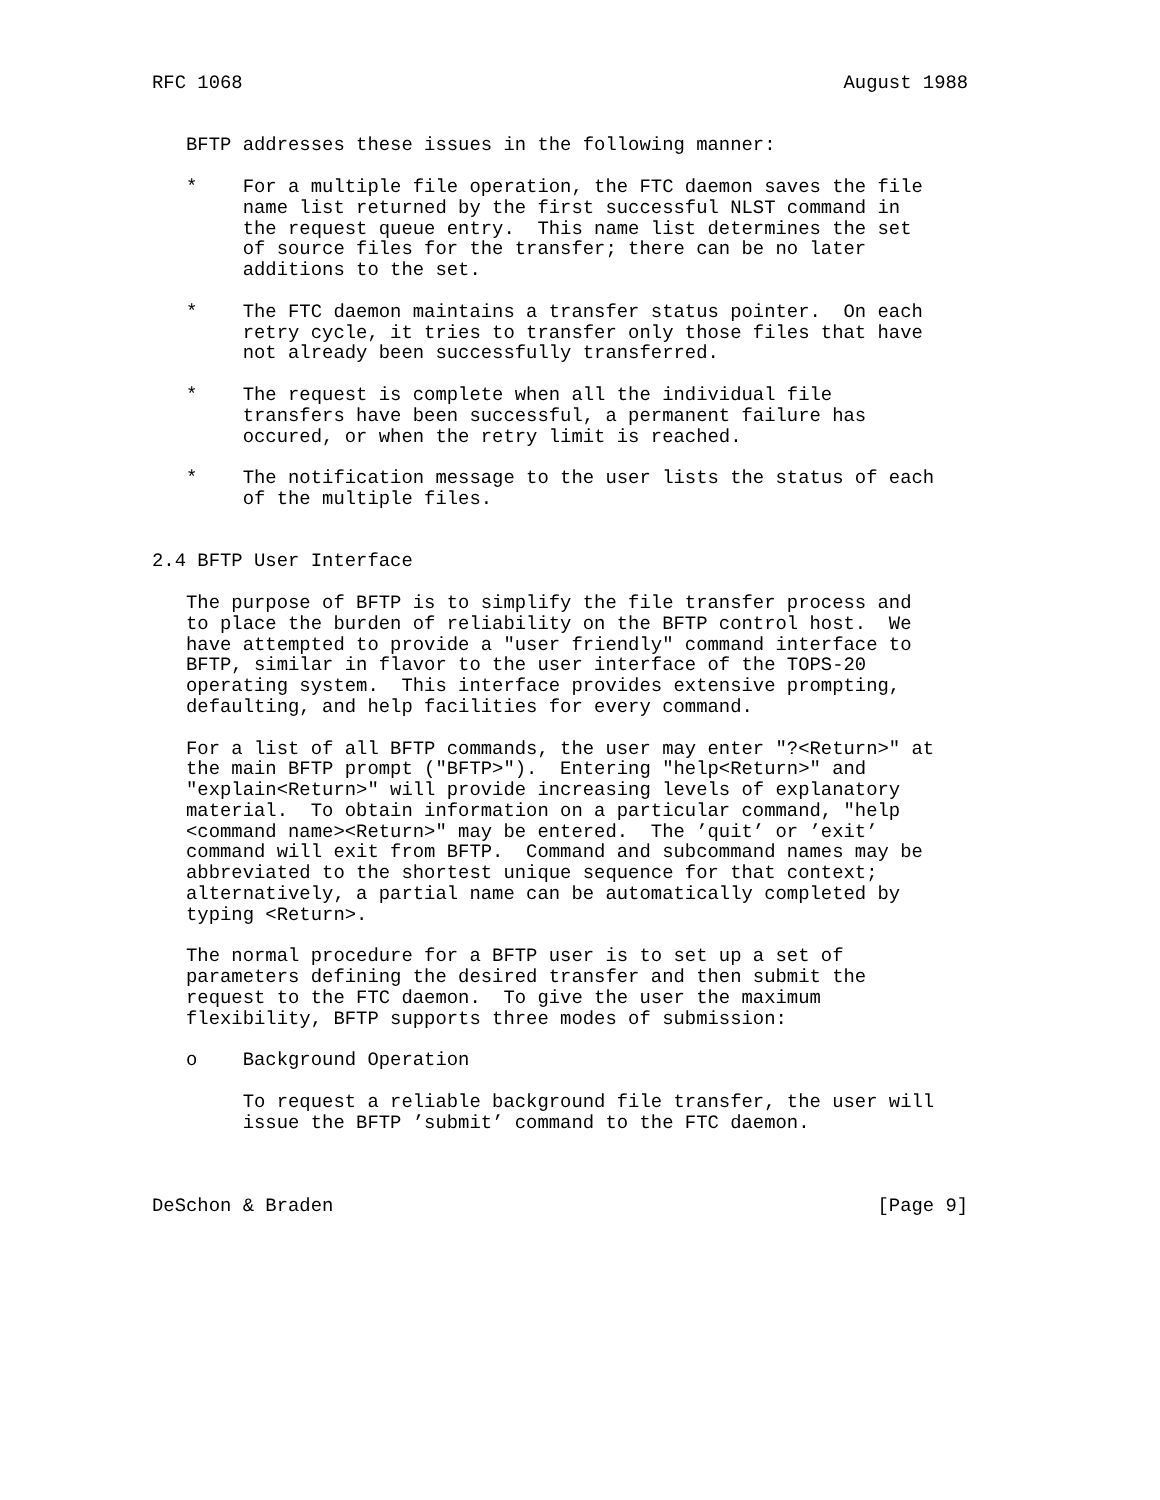RFC 1068                                                     August 1988


   BFTP addresses these issues in the following manner:

   *    For a multiple file operation, the FTC daemon saves the file
        name list returned by the first successful NLST command in
        the request queue entry.  This name list determines the set
        of source files for the transfer; there can be no later
        additions to the set.

   *    The FTC daemon maintains a transfer status pointer.  On each
        retry cycle, it tries to transfer only those files that have
        not already been successfully transferred.

   *    The request is complete when all the individual file
        transfers have been successful, a permanent failure has
        occured, or when the retry limit is reached.

   *    The notification message to the user lists the status of each
        of the multiple files.


2.4 BFTP User Interface

   The purpose of BFTP is to simplify the file transfer process and
   to place the burden of reliability on the BFTP control host.  We
   have attempted to provide a "user friendly" command interface to
   BFTP, similar in flavor to the user interface of the TOPS-20
   operating system.  This interface provides extensive prompting,
   defaulting, and help facilities for every command.

   For a list of all BFTP commands, the user may enter "?<Return>" at
   the main BFTP prompt ("BFTP>").  Entering "help<Return>" and
   "explain<Return>" will provide increasing levels of explanatory
   material.  To obtain information on a particular command, "help
   <command name><Return>" may be entered.  The ’quit’ or ’exit’
   command will exit from BFTP.  Command and subcommand names may be
   abbreviated to the shortest unique sequence for that context;
   alternatively, a partial name can be automatically completed by
   typing <Return>.

   The normal procedure for a BFTP user is to set up a set of
   parameters defining the desired transfer and then submit the
   request to the FTC daemon.  To give the user the maximum
   flexibility, BFTP supports three modes of submission:

   o    Background Operation

        To request a reliable background file transfer, the user will
        issue the BFTP ’submit’ command to the FTC daemon.



DeSchon & Braden                                                [Page 9]